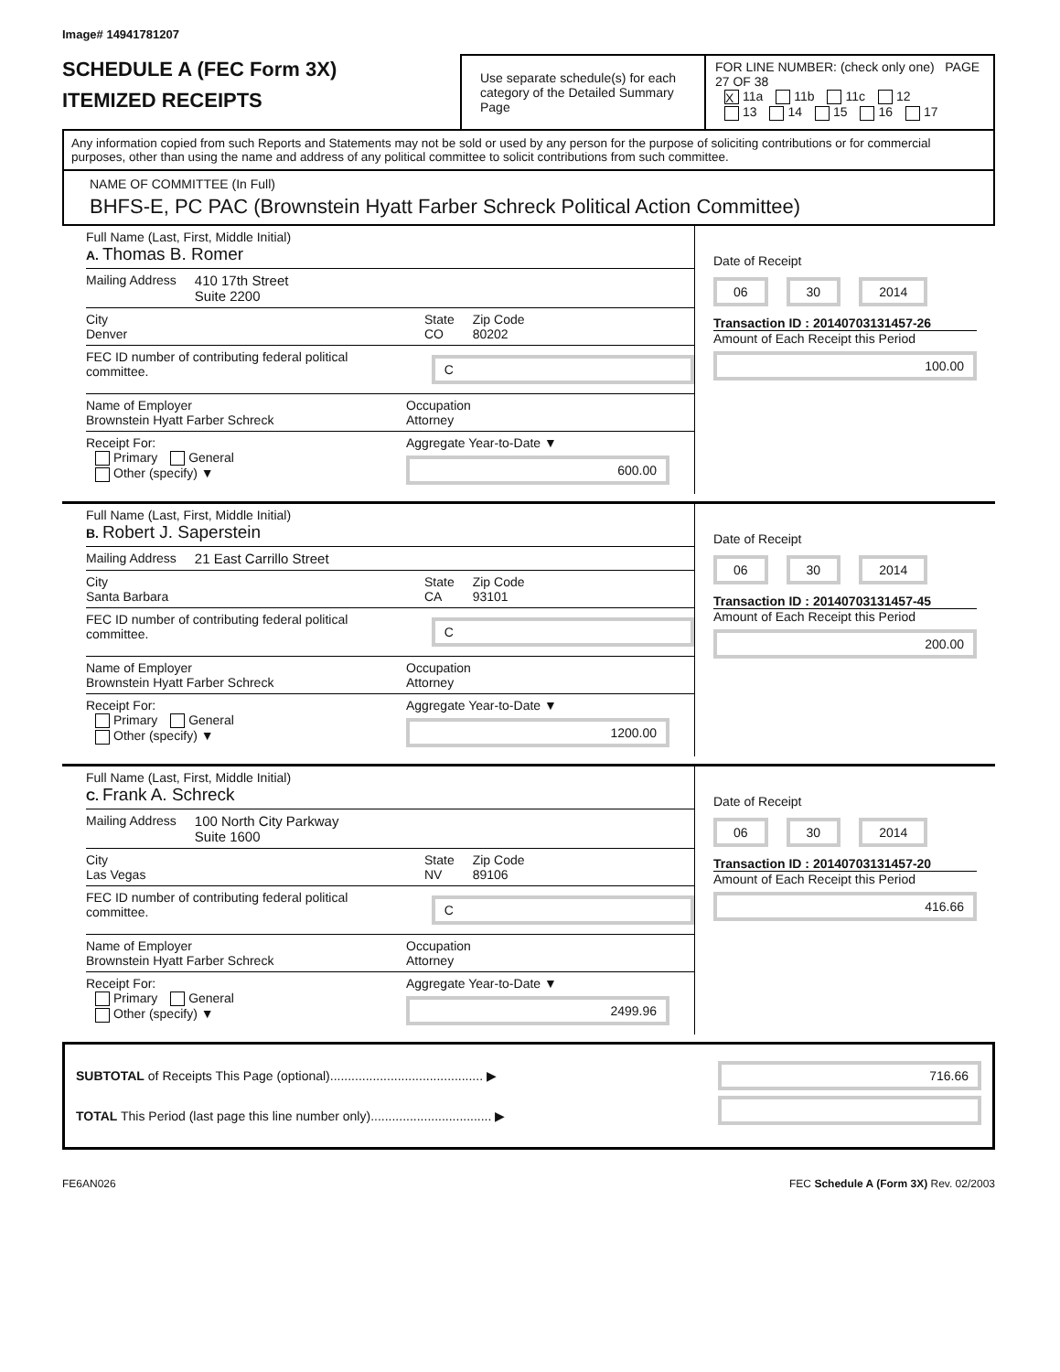Image# 14941781207
SCHEDULE A (FEC Form 3X)
ITEMIZED RECEIPTS
Use separate schedule(s) for each category of the Detailed Summary Page
FOR LINE NUMBER: (check only one) PAGE 27 OF 38
X 11a 11b 11c 12
13 14 15 16 17
Any information copied from such Reports and Statements may not be sold or used by any person for the purpose of soliciting contributions or for commercial purposes, other than using the name and address of any political committee to solicit contributions from such committee.
NAME OF COMMITTEE (In Full)
BHFS-E, PC PAC (Brownstein Hyatt Farber Schreck Political Action Committee)
Full Name (Last, First, Middle Initial)
A. Thomas B. Romer
Mailing Address 410 17th Street
Suite 2200
City
Denver State
CO Zip Code
80202
FEC ID number of contributing federal political committee. C
Name of Employer
Brownstein Hyatt Farber Schreck Occupation
Attorney
Receipt For:
Primary General
Other (specify) ▼ Aggregate Year-to-Date ▼
600.00
Date of Receipt
06 30 2014
Transaction ID : 20140703131457-26
Amount of Each Receipt this Period
100.00
Full Name (Last, First, Middle Initial)
B. Robert J. Saperstein
Mailing Address 21 East Carrillo Street
City
Santa Barbara State
CA Zip Code
93101
FEC ID number of contributing federal political committee. C
Name of Employer
Brownstein Hyatt Farber Schreck Occupation
Attorney
Receipt For:
Primary General
Other (specify) ▼ Aggregate Year-to-Date ▼
1200.00
Date of Receipt
06 30 2014
Transaction ID : 20140703131457-45
Amount of Each Receipt this Period
200.00
Full Name (Last, First, Middle Initial)
C. Frank A. Schreck
Mailing Address 100 North City Parkway
Suite 1600
City
Las Vegas State
NV Zip Code
89106
FEC ID number of contributing federal political committee. C
Name of Employer
Brownstein Hyatt Farber Schreck Occupation
Attorney
Receipt For:
Primary General
Other (specify) ▼ Aggregate Year-to-Date ▼
2499.96
Date of Receipt
06 30 2014
Transaction ID : 20140703131457-20
Amount of Each Receipt this Period
416.66
SUBTOTAL of Receipts This Page (optional)........................................... ▶
TOTAL This Period (last page this line number only).................................. ▶
716.66
FE6AN026 FEC Schedule A (Form 3X) Rev. 02/2003